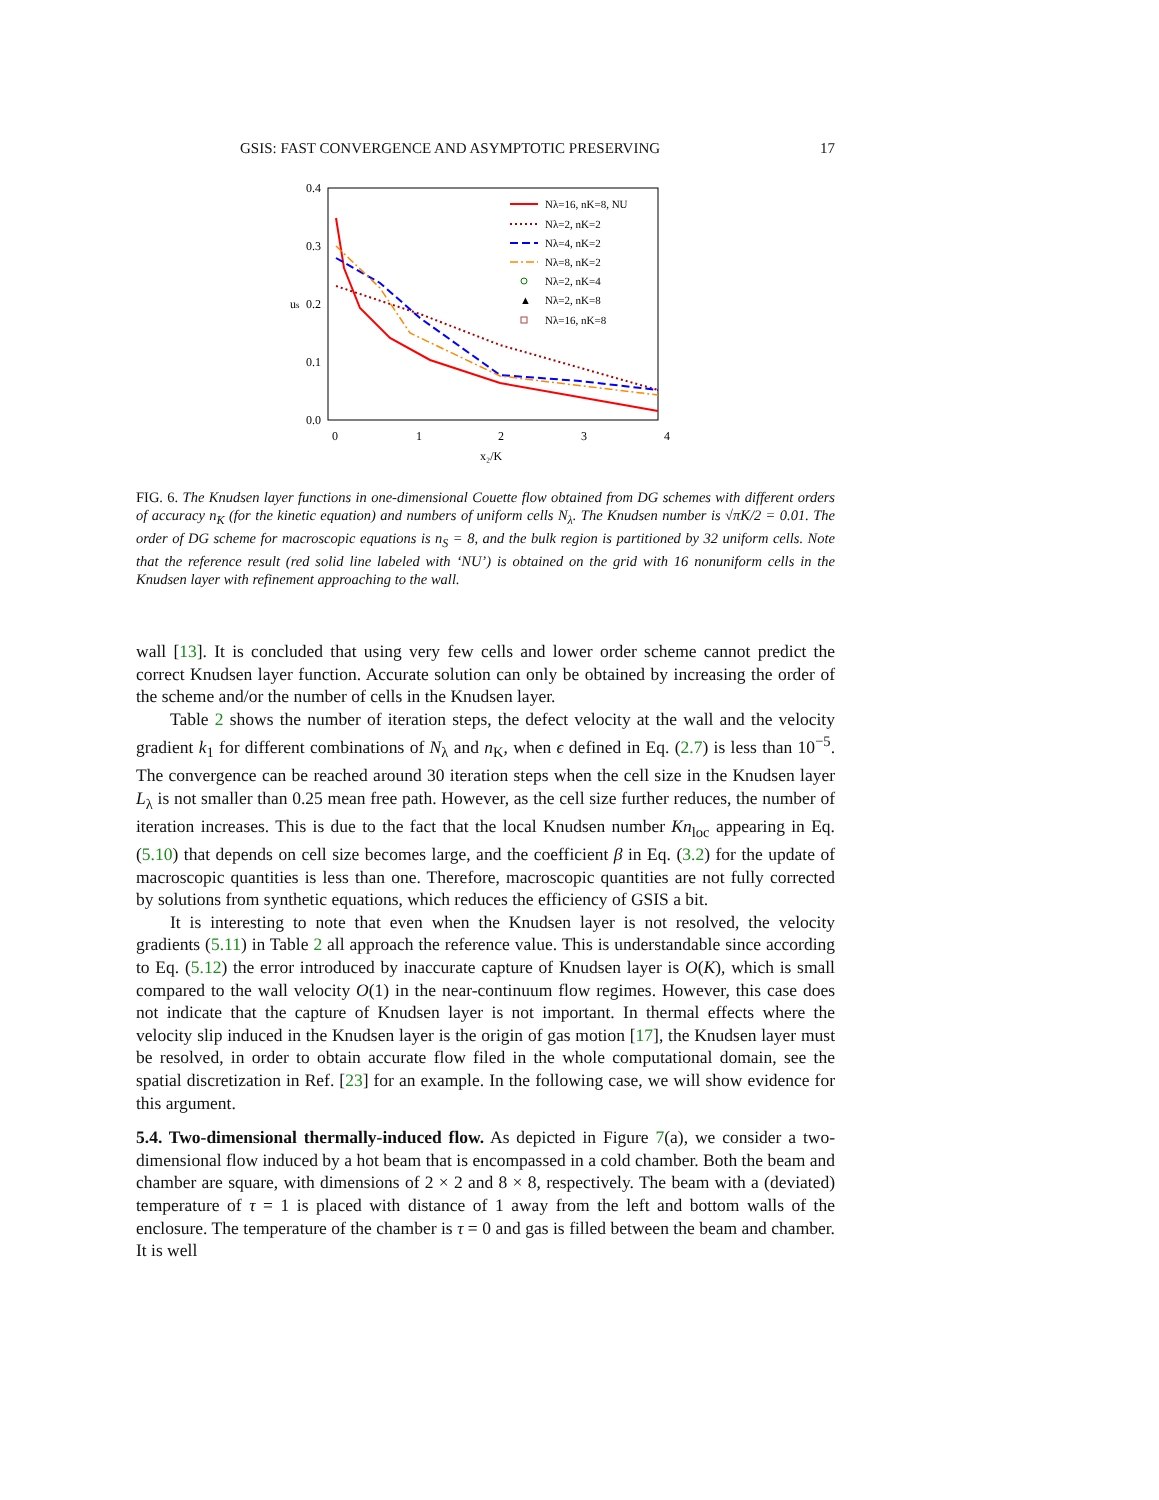GSIS: FAST CONVERGENCE AND ASYMPTOTIC PRESERVING 17
0.4
0.3
0.2
0.1
0.0
0
1
2
3
4
x₂/K
us
Nλ=16, nK=8, NU
Nλ=2, nK=2
Nλ=4, nK=2
Nλ=8, nK=2
Nλ=2, nK=4
▲
Nλ=2, nK=8
Nλ=16, nK=8
FIG. 6. The Knudsen layer functions in one-dimensional Couette flow obtained from DG schemes with different orders of accuracy n<sub>K</sub> (for the kinetic equation) and numbers of uniform cells N<sub>λ</sub>. The Knudsen number is √πK/2 = 0.01. The order of DG scheme for macroscopic equations is n<sub>S</sub> = 8, and the bulk region is partitioned by 32 uniform cells. Note that the reference result (red solid line labeled with ‘NU’) is obtained on the grid with 16 nonuniform cells in the Knudsen layer with refinement approaching to the wall.
wall [13]. It is concluded that using very few cells and lower order scheme cannot predict the correct Knudsen layer function. Accurate solution can only be obtained by increasing the order of the scheme and/or the number of cells in the Knudsen layer.
Table 2 shows the number of iteration steps, the defect velocity at the wall and the velocity gradient k<sub>1</sub> for different combinations of N<sub>λ</sub> and n<sub>K</sub>, when ϵ defined in Eq. (2.7) is less than 10<sup>−5</sup>. The convergence can be reached around 30 iteration steps when the cell size in the Knudsen layer L<sub>λ</sub> is not smaller than 0.25 mean free path. However, as the cell size further reduces, the number of iteration increases. This is due to the fact that the local Knudsen number Kn<sub>loc</sub> appearing in Eq. (5.10) that depends on cell size becomes large, and the coefficient β in Eq. (3.2) for the update of macroscopic quantities is less than one. Therefore, macroscopic quantities are not fully corrected by solutions from synthetic equations, which reduces the efficiency of GSIS a bit.
It is interesting to note that even when the Knudsen layer is not resolved, the velocity gradients (5.11) in Table 2 all approach the reference value. This is understandable since according to Eq. (5.12) the error introduced by inaccurate capture of Knudsen layer is O(K), which is small compared to the wall velocity O(1) in the near-continuum flow regimes. However, this case does not indicate that the capture of Knudsen layer is not important. In thermal effects where the velocity slip induced in the Knudsen layer is the origin of gas motion [17], the Knudsen layer must be resolved, in order to obtain accurate flow filed in the whole computational domain, see the spatial discretization in Ref. [23] for an example. In the following case, we will show evidence for this argument.
5.4. Two-dimensional thermally-induced flow.
As depicted in Figure 7(a), we consider a two-dimensional flow induced by a hot beam that is encompassed in a cold chamber. Both the beam and chamber are square, with dimensions of 2 × 2 and 8 × 8, respectively. The beam with a (deviated) temperature of τ = 1 is placed with distance of 1 away from the left and bottom walls of the enclosure. The temperature of the chamber is τ = 0 and gas is filled between the beam and chamber. It is well